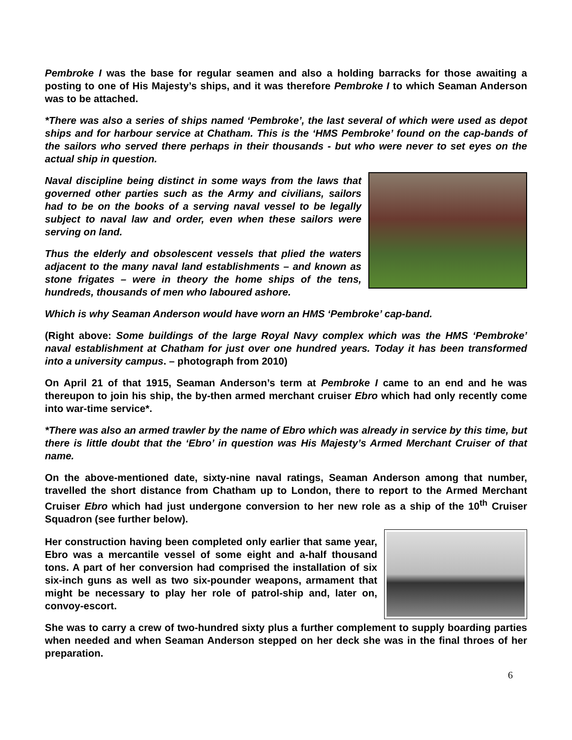Pembroke I was the base for regular seamen and also a holding barracks for those awaiting a posting to one of His Majesty’s ships, and it was therefore Pembroke I to which Seaman Anderson was to be attached.
*There was also a series of ships named ‘Pembroke’, the last several of which were used as depot ships and for harbour service at Chatham. This is the ‘HMS Pembroke’ found on the cap-bands of the sailors who served there perhaps in their thousands - but who were never to set eyes on the actual ship in question.
Naval discipline being distinct in some ways from the laws that governed other parties such as the Army and civilians, sailors had to be on the books of a serving naval vessel to be legally subject to naval law and order, even when these sailors were serving on land.
Thus the elderly and obsolescent vessels that plied the waters adjacent to the many naval land establishments – and known as stone frigates – were in theory the home ships of the tens, hundreds, thousands of men who laboured ashore.
Which is why Seaman Anderson would have worn an HMS ‘Pembroke’ cap-band.
(Right above: Some buildings of the large Royal Navy complex which was the HMS ‘Pembroke’ naval establishment at Chatham for just over one hundred years. Today it has been transformed into a university campus. – photograph from 2010)
On April 21 of that 1915, Seaman Anderson’s term at Pembroke I came to an end and he was thereupon to join his ship, the by-then armed merchant cruiser Ebro which had only recently come into war-time service*.
*There was also an armed trawler by the name of Ebro which was already in service by this time, but there is little doubt that the ‘Ebro’ in question was His Majesty’s Armed Merchant Cruiser of that name.
On the above-mentioned date, sixty-nine naval ratings, Seaman Anderson among that number, travelled the short distance from Chatham up to London, there to report to the Armed Merchant Cruiser Ebro which had just undergone conversion to her new role as a ship of the 10<sup>th</sup> Cruiser Squadron (see further below).
Her construction having been completed only earlier that same year, Ebro was a mercantile vessel of some eight and a-half thousand tons. A part of her conversion had comprised the installation of six six-inch guns as well as two six-pounder weapons, armament that might be necessary to play her role of patrol-ship and, later on, convoy-escort.
She was to carry a crew of two-hundred sixty plus a further complement to supply boarding parties when needed and when Seaman Anderson stepped on her deck she was in the final throes of her preparation.
6